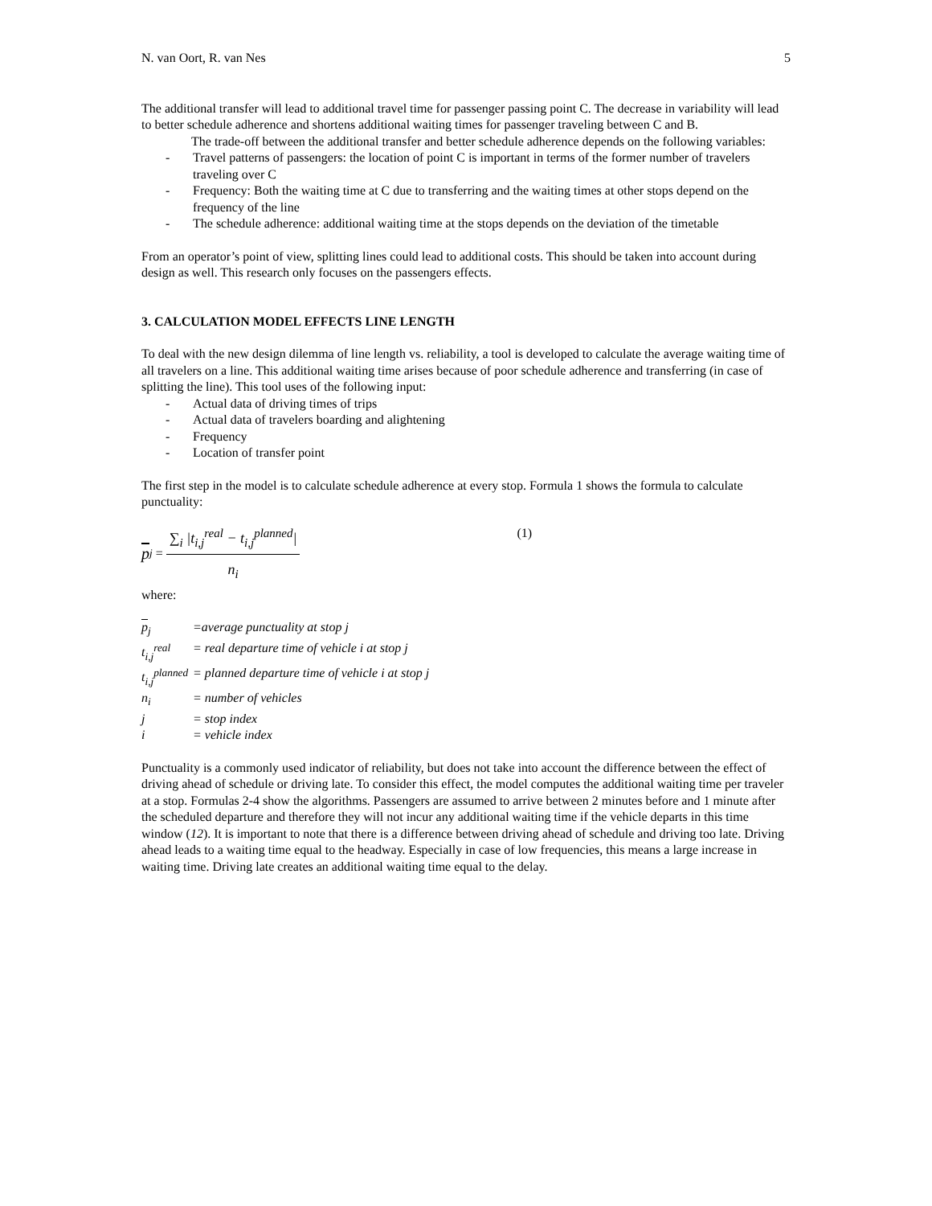N. van Oort, R. van Nes 5
The additional transfer will lead to additional travel time for passenger passing point C. The decrease in variability will lead to better schedule adherence and shortens additional waiting times for passenger traveling between C and B.
The trade-off between the additional transfer and better schedule adherence depends on the following variables:
- Travel patterns of passengers: the location of point C is important in terms of the former number of travelers traveling over C
- Frequency: Both the waiting time at C due to transferring and the waiting times at other stops depend on the frequency of the line
- The schedule adherence: additional waiting time at the stops depends on the deviation of the timetable
From an operator’s point of view, splitting lines could lead to additional costs. This should be taken into account during design as well. This research only focuses on the passengers effects.
3. CALCULATION MODEL EFFECTS LINE LENGTH
To deal with the new design dilemma of line length vs. reliability, a tool is developed to calculate the average waiting time of all travelers on a line. This additional waiting time arises because of poor schedule adherence and transferring (in case of splitting the line). This tool uses of the following input:
- Actual data of driving times of trips
- Actual data of travelers boarding and alightening
- Frequency
- Location of transfer point
The first step in the model is to calculate schedule adherence at every stop. Formula 1 shows the formula to calculate punctuality:
p<sub>j</sub> = ∑<sub>i</sub> |t<sub>i,j</sub><sup>real</sup> − t<sub>i,j</sub><sup>planned</sup>| n<sub>i</sub> (1)
where:
| p<sub>j</sub> | =average punctuality at stop j |
| t<sub>i,j</sub><sup>real</sup> | = real departure time of vehicle i at stop j |
| t<sub>i,j</sub><sup>planned</sup> | = planned departure time of vehicle i at stop j |
| n<sub>i</sub> | = number of vehicles |
| j | = stop index |
| i | = vehicle index |
Punctuality is a commonly used indicator of reliability, but does not take into account the difference between the effect of driving ahead of schedule or driving late. To consider this effect, the model computes the additional waiting time per traveler at a stop. Formulas 2-4 show the algorithms. Passengers are assumed to arrive between 2 minutes before and 1 minute after the scheduled departure and therefore they will not incur any additional waiting time if the vehicle departs in this time window (12). It is important to note that there is a difference between driving ahead of schedule and driving too late. Driving ahead leads to a waiting time equal to the headway. Especially in case of low frequencies, this means a large increase in waiting time. Driving late creates an additional waiting time equal to the delay.